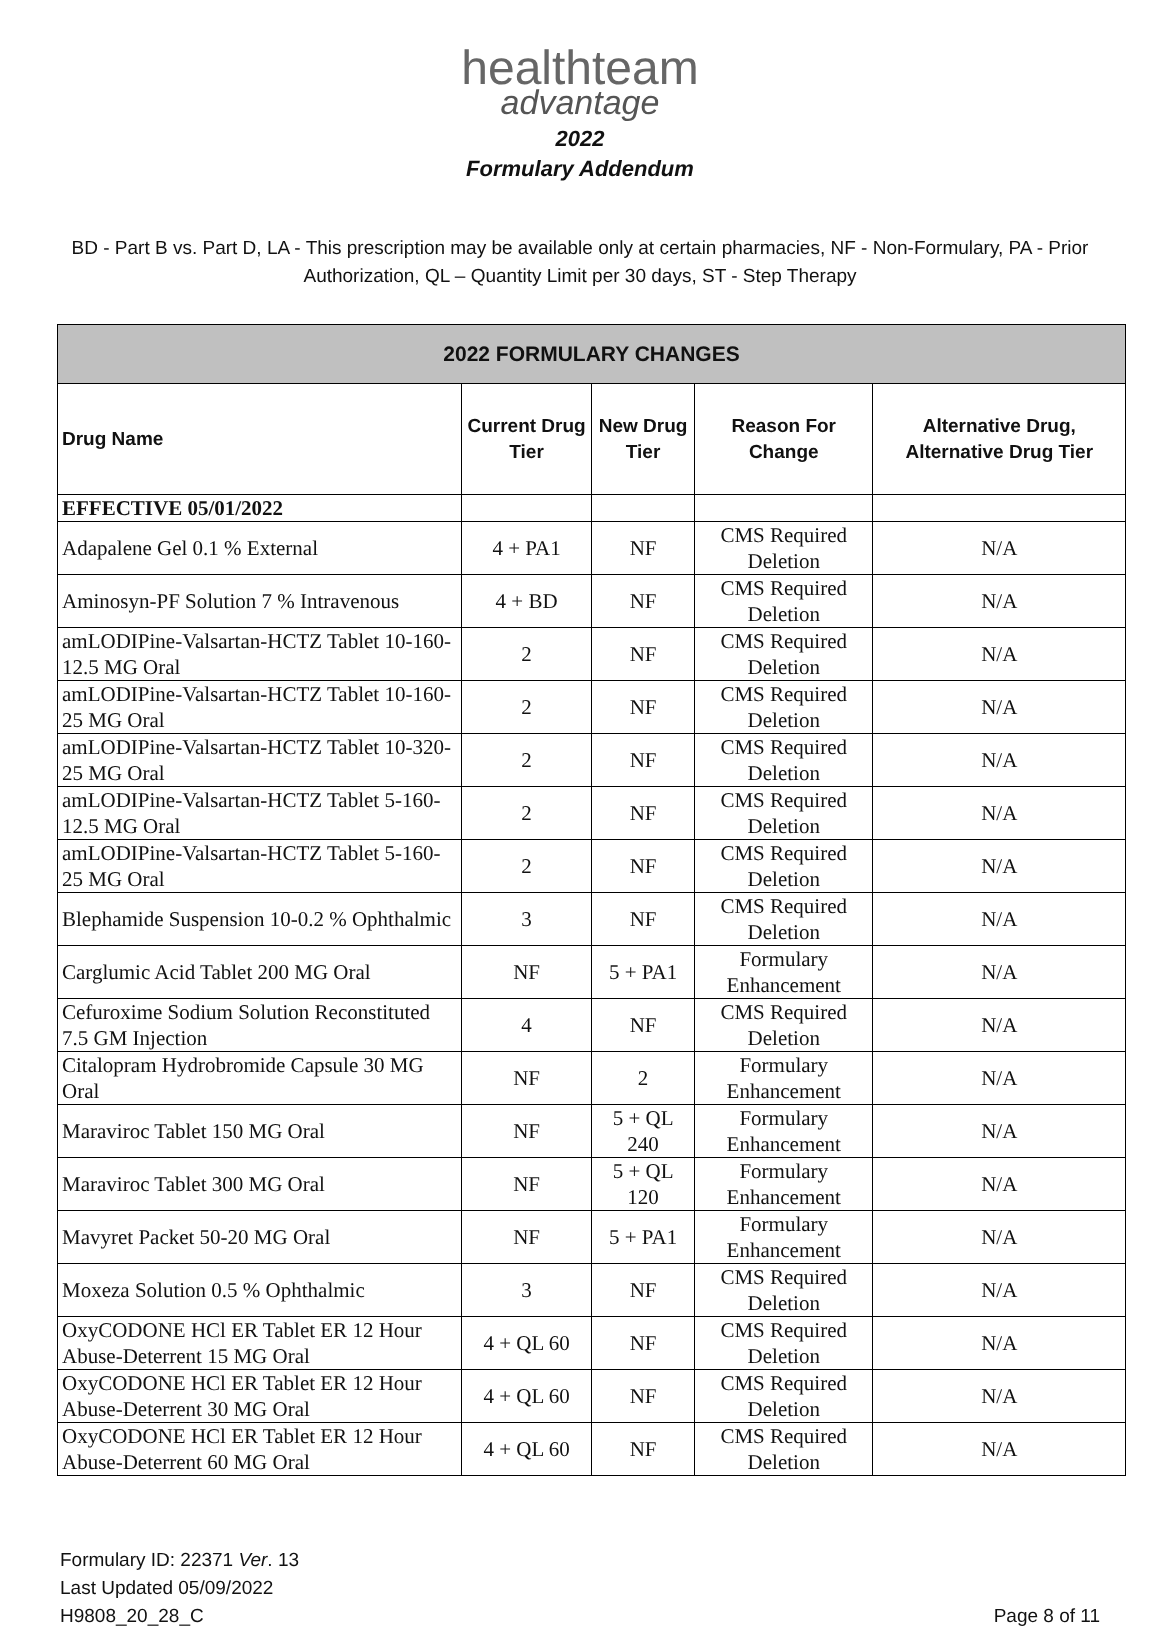healthteam
advantage
2022
Formulary Addendum
BD - Part B vs. Part D, LA - This prescription may be available only at certain pharmacies, NF - Non-Formulary, PA - Prior Authorization, QL – Quantity Limit per 30 days, ST - Step Therapy
| 2022 FORMULARY CHANGES | | | | |
| --- | --- | --- | --- | --- |
| Drug Name | Current Drug Tier | New Drug Tier | Reason For Change | Alternative Drug, Alternative Drug Tier |
| EFFECTIVE 05/01/2022 | | | | |
| Adapalene Gel 0.1 % External | 4 + PA1 | NF | CMS Required Deletion | N/A |
| Aminosyn-PF Solution 7 % Intravenous | 4 + BD | NF | CMS Required Deletion | N/A |
| amLODIPine-Valsartan-HCTZ Tablet 10-160-12.5 MG Oral | 2 | NF | CMS Required Deletion | N/A |
| amLODIPine-Valsartan-HCTZ Tablet 10-160-25 MG Oral | 2 | NF | CMS Required Deletion | N/A |
| amLODIPine-Valsartan-HCTZ Tablet 10-320-25 MG Oral | 2 | NF | CMS Required Deletion | N/A |
| amLODIPine-Valsartan-HCTZ Tablet 5-160-12.5 MG Oral | 2 | NF | CMS Required Deletion | N/A |
| amLODIPine-Valsartan-HCTZ Tablet 5-160-25 MG Oral | 2 | NF | CMS Required Deletion | N/A |
| Blephamide Suspension 10-0.2 % Ophthalmic | 3 | NF | CMS Required Deletion | N/A |
| Carglumic Acid Tablet 200 MG Oral | NF | 5 + PA1 | Formulary Enhancement | N/A |
| Cefuroxime Sodium Solution Reconstituted 7.5 GM Injection | 4 | NF | CMS Required Deletion | N/A |
| Citalopram Hydrobromide Capsule 30 MG Oral | NF | 2 | Formulary Enhancement | N/A |
| Maraviroc Tablet 150 MG Oral | NF | 5 + QL 240 | Formulary Enhancement | N/A |
| Maraviroc Tablet 300 MG Oral | NF | 5 + QL 120 | Formulary Enhancement | N/A |
| Mavyret Packet 50-20 MG Oral | NF | 5 + PA1 | Formulary Enhancement | N/A |
| Moxeza Solution 0.5 % Ophthalmic | 3 | NF | CMS Required Deletion | N/A |
| OxyCODONE HCl ER Tablet ER 12 Hour Abuse-Deterrent 15 MG Oral | 4 + QL 60 | NF | CMS Required Deletion | N/A |
| OxyCODONE HCl ER Tablet ER 12 Hour Abuse-Deterrent 30 MG Oral | 4 + QL 60 | NF | CMS Required Deletion | N/A |
| OxyCODONE HCl ER Tablet ER 12 Hour Abuse-Deterrent 60 MG Oral | 4 + QL 60 | NF | CMS Required Deletion | N/A |
Formulary ID: 22371 Ver. 13
Last Updated 05/09/2022
H9808_20_28_C
Page 8 of 11